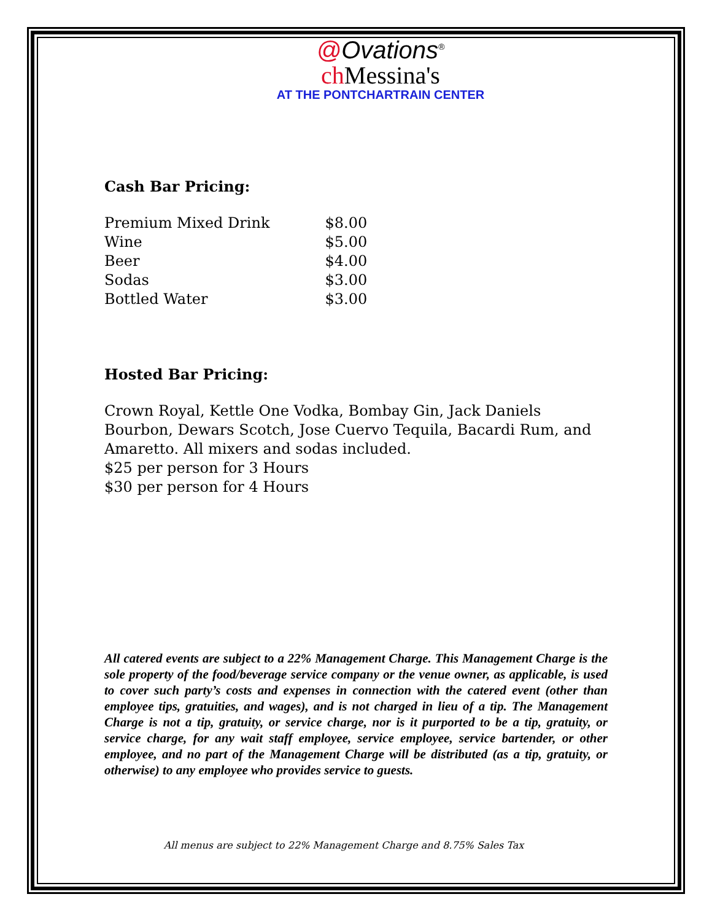@Ovations<sup>®</sup>
ch Messina's
AT THE PONTCHARTRAIN CENTER
Cash Bar Pricing:
| Premium Mixed Drink | $8.00 |
| Wine | $5.00 |
| Beer | $4.00 |
| Sodas | $3.00 |
| Bottled Water | $3.00 |
Hosted Bar Pricing:
Crown Royal, Kettle One Vodka, Bombay Gin, Jack Daniels Bourbon, Dewars Scotch, Jose Cuervo Tequila, Bacardi Rum, and Amaretto. All mixers and sodas included.
$25 per person for 3 Hours
$30 per person for 4 Hours
All catered events are subject to a 22% Management Charge. This Management Charge is the sole property of the food/beverage service company or the venue owner, as applicable, is used to cover such party’s costs and expenses in connection with the catered event (other than employee tips, gratuities, and wages), and is not charged in lieu of a tip. The Management Charge is not a tip, gratuity, or service charge, nor is it purported to be a tip, gratuity, or service charge, for any wait staff employee, service employee, service bartender, or other employee, and no part of the Management Charge will be distributed (as a tip, gratuity, or otherwise) to any employee who provides service to guests.
All menus are subject to 22% Management Charge and 8.75% Sales Tax